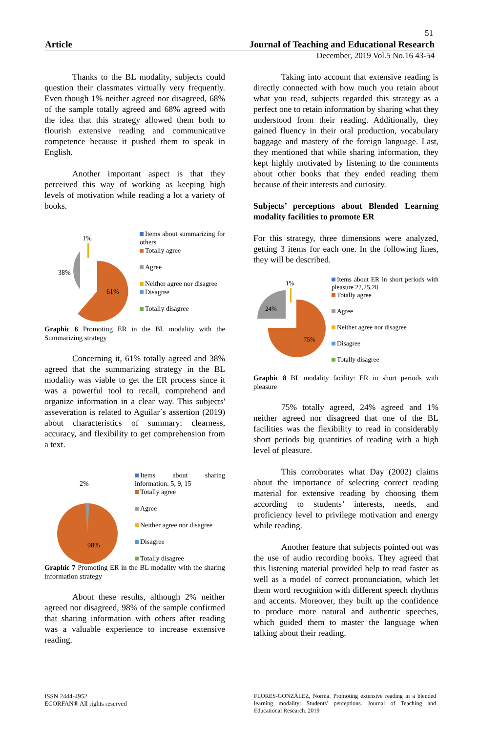51
Article Journal of Teaching and Educational Research
December, 2019 Vol.5 No.16 43-54
Thanks to the BL modality, subjects could question their classmates virtually very frequently. Even though 1% neither agreed nor disagreed, 68% of the sample totally agreed and 68% agreed with the idea that this strategy allowed them both to flourish extensive reading and communicative competence because it pushed them to speak in English.
Another important aspect is that they perceived this way of working as keeping high levels of motivation while reading a lot a variety of books.
1%
38%
61%
Items about summarizing for others
Totally agree
Agree
Neither agree nor disagree
Disagree
Totally disagree
Graphic 6 Promoting ER in the BL modality with the Summarizing strategy
Concerning it, 61% totally agreed and 38% agreed that the summarizing strategy in the BL modality was viable to get the ER process since it was a powerful tool to recall, comprehend and organize information in a clear way. This subjects' asseveration is related to Aguilar´s assertion (2019) about characteristics of summary: clearness, accuracy, and flexibility to get comprehension from a text.
2%
98%
Items about sharing information: 5, 9, 15
Totally agree
Agree
Neither agree nor disagree
Disagree
Totally disagree
Graphic 7 Promoting ER in the BL modality with the sharing information strategy
About these results, although 2% neither agreed nor disagreed, 98% of the sample confirmed that sharing information with others after reading was a valuable experience to increase extensive reading.
Taking into account that extensive reading is directly connected with how much you retain about what you read, subjects regarded this strategy as a perfect one to retain information by sharing what they understood from their reading. Additionally, they gained fluency in their oral production, vocabulary baggage and mastery of the foreign language. Last, they mentioned that while sharing information, they kept highly motivated by listening to the comments about other books that they ended reading them because of their interests and curiosity.
Subjects’ perceptions about Blended Learning modality facilities to promote ER
For this strategy, three dimensions were analyzed, getting 3 items for each one. In the following lines, they will be described.
1%
24%
75%
Items about ER in short periods with pleasure 22,25,28
Totally agree
Agree
Neither agree nor disagree
Disagree
Totally disagree
Graphic 8 BL modality facility: ER in short periods with pleasure
75% totally agreed, 24% agreed and 1% neither agreed nor disagreed that one of the BL facilities was the flexibility to read in considerably short periods big quantities of reading with a high level of pleasure.
This corroborates what Day (2002) claims about the importance of selecting correct reading material for extensive reading by choosing them according to students’ interests, needs, and proficiency level to privilege motivation and energy while reading.
Another feature that subjects pointed out was the use of audio recording books. They agreed that this listening material provided help to read faster as well as a model of correct pronunciation, which let them word recognition with different speech rhythms and accents. Moreover, they built up the confidence to produce more natural and authentic speeches, which guided them to master the language when talking about their reading.
ISSN 2444-4952
ECORFAN® All rights reserved
FLORES-GONZÁLEZ, Norma. Promoting extensive reading in a blended learning modality: Students’ perceptions. Journal of Teaching and Educational Research. 2019